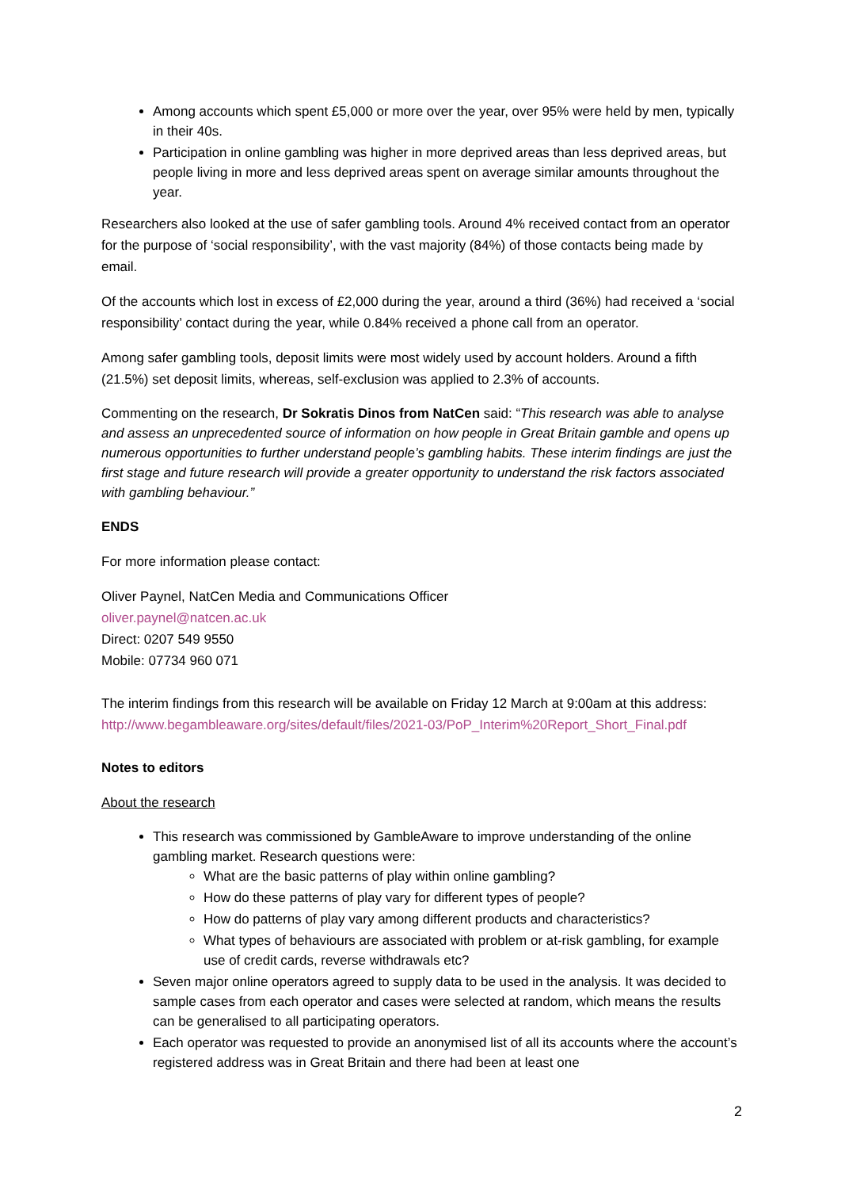Among accounts which spent £5,000 or more over the year, over 95% were held by men, typically in their 40s.
Participation in online gambling was higher in more deprived areas than less deprived areas, but people living in more and less deprived areas spent on average similar amounts throughout the year.
Researchers also looked at the use of safer gambling tools. Around 4% received contact from an operator for the purpose of ‘social responsibility’, with the vast majority (84%) of those contacts being made by email.
Of the accounts which lost in excess of £2,000 during the year, around a third (36%) had received a ‘social responsibility’ contact during the year, while 0.84% received a phone call from an operator.
Among safer gambling tools, deposit limits were most widely used by account holders. Around a fifth (21.5%) set deposit limits, whereas, self-exclusion was applied to 2.3% of accounts.
Commenting on the research, Dr Sokratis Dinos from NatCen said: “This research was able to analyse and assess an unprecedented source of information on how people in Great Britain gamble and opens up numerous opportunities to further understand people’s gambling habits. These interim findings are just the first stage and future research will provide a greater opportunity to understand the risk factors associated with gambling behaviour.”
ENDS
For more information please contact:
Oliver Paynel, NatCen Media and Communications Officer
oliver.paynel@natcen.ac.uk
Direct: 0207 549 9550
Mobile: 07734 960 071
The interim findings from this research will be available on Friday 12 March at 9:00am at this address: http://www.begambleaware.org/sites/default/files/2021-03/PoP_Interim%20Report_Short_Final.pdf
Notes to editors
About the research
This research was commissioned by GambleAware to improve understanding of the online gambling market. Research questions were:
What are the basic patterns of play within online gambling?
How do these patterns of play vary for different types of people?
How do patterns of play vary among different products and characteristics?
What types of behaviours are associated with problem or at-risk gambling, for example use of credit cards, reverse withdrawals etc?
Seven major online operators agreed to supply data to be used in the analysis. It was decided to sample cases from each operator and cases were selected at random, which means the results can be generalised to all participating operators.
Each operator was requested to provide an anonymised list of all its accounts where the account’s registered address was in Great Britain and there had been at least one
2